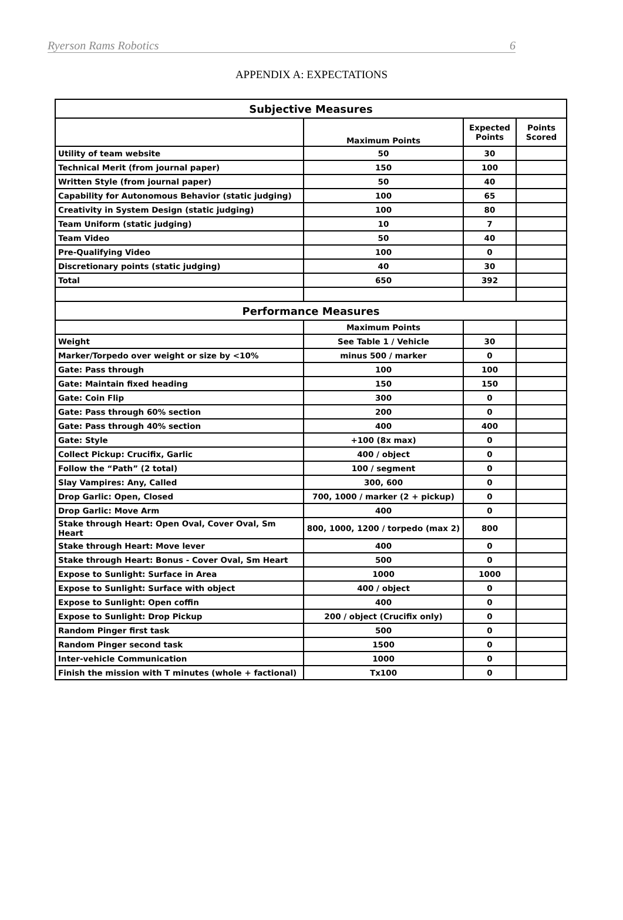Ryerson Rams Robotics 6
APPENDIX A: EXPECTATIONS
| Subjective Measures | | | |
| --- | --- | --- | --- |
| | Maximum Points | Expected Points | Points Scored |
| Utility of team website | 50 | 30 | |
| Technical Merit (from journal paper) | 150 | 100 | |
| Written Style (from journal paper) | 50 | 40 | |
| Capability for Autonomous Behavior (static judging) | 100 | 65 | |
| Creativity in System Design (static judging) | 100 | 80 | |
| Team Uniform (static judging) | 10 | 7 | |
| Team Video | 50 | 40 | |
| Pre-Qualifying Video | 100 | 0 | |
| Discretionary points (static judging) | 40 | 30 | |
| Total | 650 | 392 | |
| Performance Measures | | | |
| | Maximum Points | | |
| Weight | See Table 1 / Vehicle | 30 | |
| Marker/Torpedo over weight or size by <10% | minus 500 / marker | 0 | |
| Gate: Pass through | 100 | 100 | |
| Gate: Maintain fixed heading | 150 | 150 | |
| Gate: Coin Flip | 300 | 0 | |
| Gate: Pass through 60% section | 200 | 0 | |
| Gate: Pass through 40% section | 400 | 400 | |
| Gate: Style | +100 (8x max) | 0 | |
| Collect Pickup: Crucifix, Garlic | 400 / object | 0 | |
| Follow the “Path” (2 total) | 100 / segment | 0 | |
| Slay Vampires: Any, Called | 300, 600 | 0 | |
| Drop Garlic: Open, Closed | 700, 1000 / marker (2 + pickup) | 0 | |
| Drop Garlic: Move Arm | 400 | 0 | |
| Stake through Heart: Open Oval, Cover Oval, Sm Heart | 800, 1000, 1200 / torpedo (max 2) | 800 | |
| Stake through Heart: Move lever | 400 | 0 | |
| Stake through Heart: Bonus - Cover Oval, Sm Heart | 500 | 0 | |
| Expose to Sunlight: Surface in Area | 1000 | 1000 | |
| Expose to Sunlight: Surface with object | 400 / object | 0 | |
| Expose to Sunlight: Open coffin | 400 | 0 | |
| Expose to Sunlight: Drop Pickup | 200 / object (Crucifix only) | 0 | |
| Random Pinger first task | 500 | 0 | |
| Random Pinger second task | 1500 | 0 | |
| Inter-vehicle Communication | 1000 | 0 | |
| Finish the mission with T minutes (whole + factional) | Tx100 | 0 | |